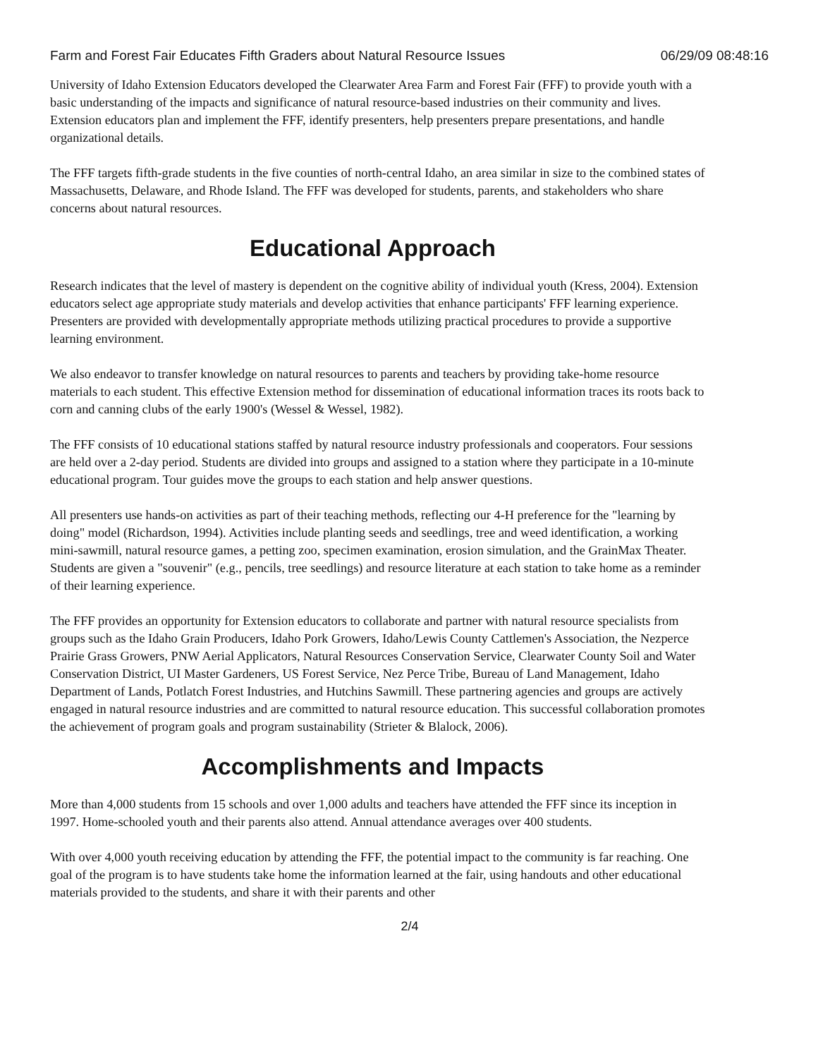Farm and Forest Fair Educates Fifth Graders about Natural Resource Issues 06/29/09 08:48:16
University of Idaho Extension Educators developed the Clearwater Area Farm and Forest Fair (FFF) to provide youth with a basic understanding of the impacts and significance of natural resource-based industries on their community and lives. Extension educators plan and implement the FFF, identify presenters, help presenters prepare presentations, and handle organizational details.
The FFF targets fifth-grade students in the five counties of north-central Idaho, an area similar in size to the combined states of Massachusetts, Delaware, and Rhode Island. The FFF was developed for students, parents, and stakeholders who share concerns about natural resources.
Educational Approach
Research indicates that the level of mastery is dependent on the cognitive ability of individual youth (Kress, 2004). Extension educators select age appropriate study materials and develop activities that enhance participants' FFF learning experience. Presenters are provided with developmentally appropriate methods utilizing practical procedures to provide a supportive learning environment.
We also endeavor to transfer knowledge on natural resources to parents and teachers by providing take-home resource materials to each student. This effective Extension method for dissemination of educational information traces its roots back to corn and canning clubs of the early 1900's (Wessel & Wessel, 1982).
The FFF consists of 10 educational stations staffed by natural resource industry professionals and cooperators. Four sessions are held over a 2-day period. Students are divided into groups and assigned to a station where they participate in a 10-minute educational program. Tour guides move the groups to each station and help answer questions.
All presenters use hands-on activities as part of their teaching methods, reflecting our 4-H preference for the "learning by doing" model (Richardson, 1994). Activities include planting seeds and seedlings, tree and weed identification, a working mini-sawmill, natural resource games, a petting zoo, specimen examination, erosion simulation, and the GrainMax Theater. Students are given a "souvenir" (e.g., pencils, tree seedlings) and resource literature at each station to take home as a reminder of their learning experience.
The FFF provides an opportunity for Extension educators to collaborate and partner with natural resource specialists from groups such as the Idaho Grain Producers, Idaho Pork Growers, Idaho/Lewis County Cattlemen's Association, the Nezperce Prairie Grass Growers, PNW Aerial Applicators, Natural Resources Conservation Service, Clearwater County Soil and Water Conservation District, UI Master Gardeners, US Forest Service, Nez Perce Tribe, Bureau of Land Management, Idaho Department of Lands, Potlatch Forest Industries, and Hutchins Sawmill. These partnering agencies and groups are actively engaged in natural resource industries and are committed to natural resource education. This successful collaboration promotes the achievement of program goals and program sustainability (Strieter & Blalock, 2006).
Accomplishments and Impacts
More than 4,000 students from 15 schools and over 1,000 adults and teachers have attended the FFF since its inception in 1997. Home-schooled youth and their parents also attend. Annual attendance averages over 400 students.
With over 4,000 youth receiving education by attending the FFF, the potential impact to the community is far reaching. One goal of the program is to have students take home the information learned at the fair, using handouts and other educational materials provided to the students, and share it with their parents and other
2/4